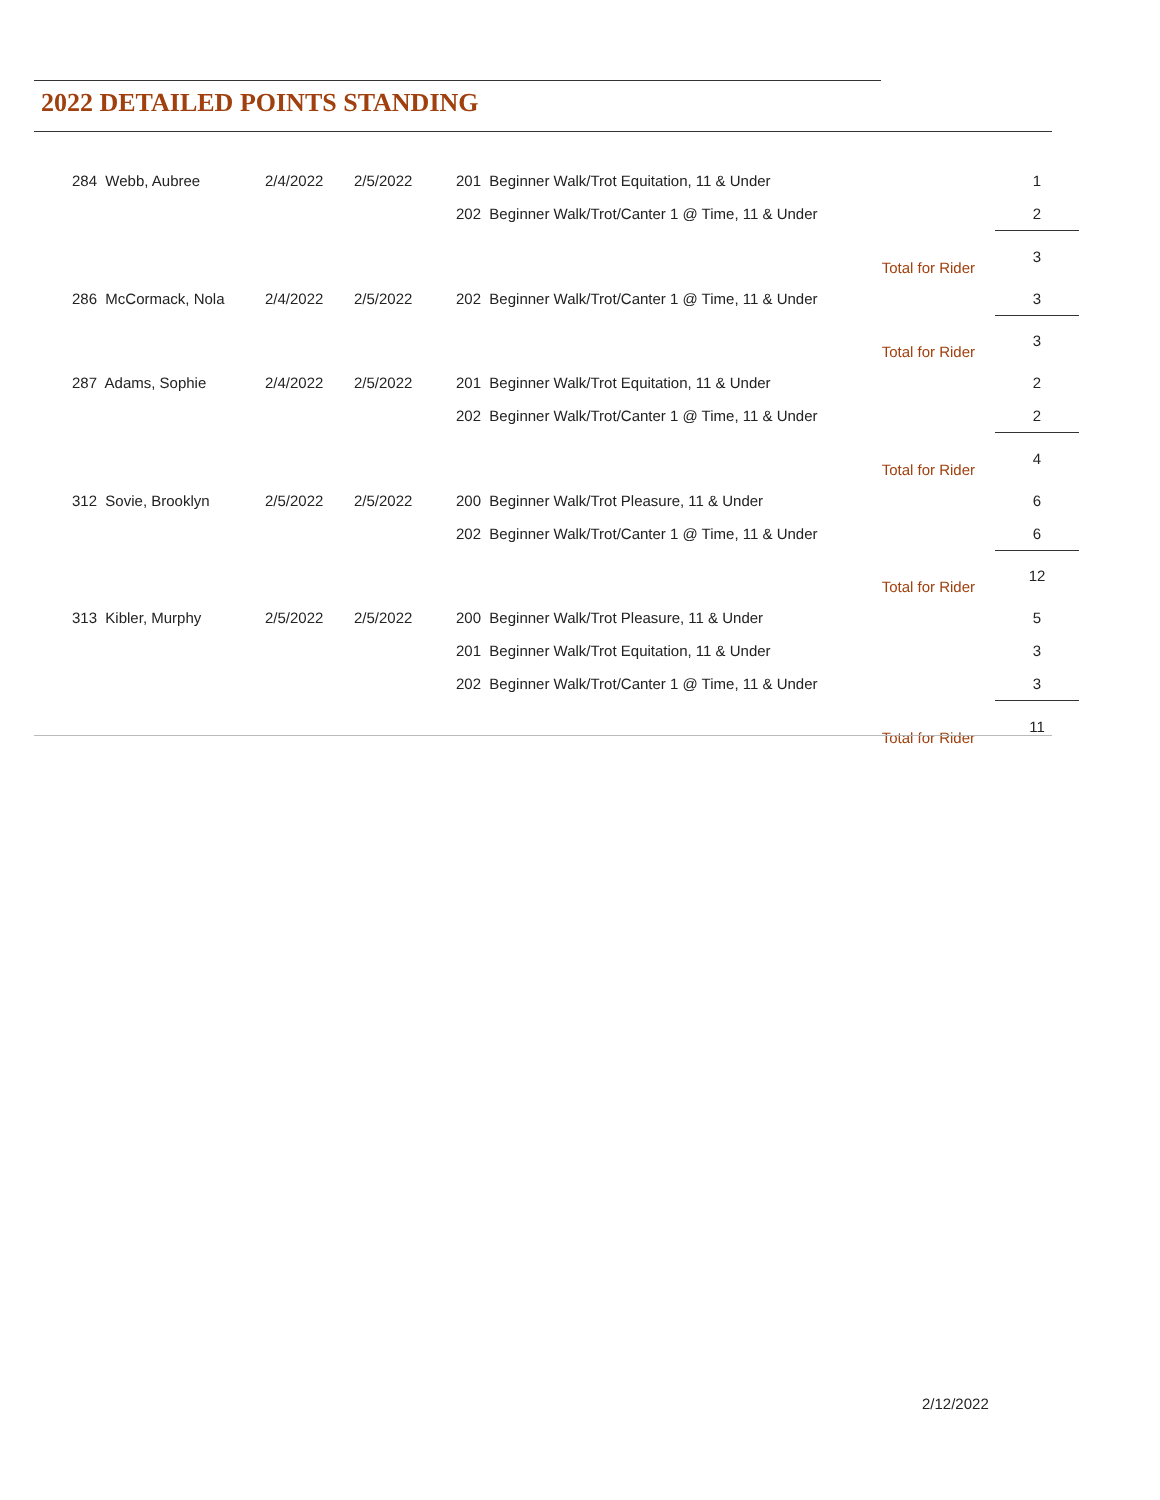2022 DETAILED POINTS STANDING
| 284 Webb, Aubree | 2/4/2022 | 2/5/2022 | 201 Beginner Walk/Trot Equitation, 11 & Under | 1 |
| | | | 202 Beginner Walk/Trot/Canter 1 @ Time, 11 & Under | 2 |
| | | | Total for Rider | 3 |
| 286 McCormack, Nola | 2/4/2022 | 2/5/2022 | 202 Beginner Walk/Trot/Canter 1 @ Time, 11 & Under | 3 |
| | | | Total for Rider | 3 |
| 287 Adams, Sophie | 2/4/2022 | 2/5/2022 | 201 Beginner Walk/Trot Equitation, 11 & Under | 2 |
| | | | 202 Beginner Walk/Trot/Canter 1 @ Time, 11 & Under | 2 |
| | | | Total for Rider | 4 |
| 312 Sovie, Brooklyn | 2/5/2022 | 2/5/2022 | 200 Beginner Walk/Trot Pleasure, 11 & Under | 6 |
| | | | 202 Beginner Walk/Trot/Canter 1 @ Time, 11 & Under | 6 |
| | | | Total for Rider | 12 |
| 313 Kibler, Murphy | 2/5/2022 | 2/5/2022 | 200 Beginner Walk/Trot Pleasure, 11 & Under | 5 |
| | | | 201 Beginner Walk/Trot Equitation, 11 & Under | 3 |
| | | | 202 Beginner Walk/Trot/Canter 1 @ Time, 11 & Under | 3 |
| | | | Total for Rider | 11 |
2/12/2022